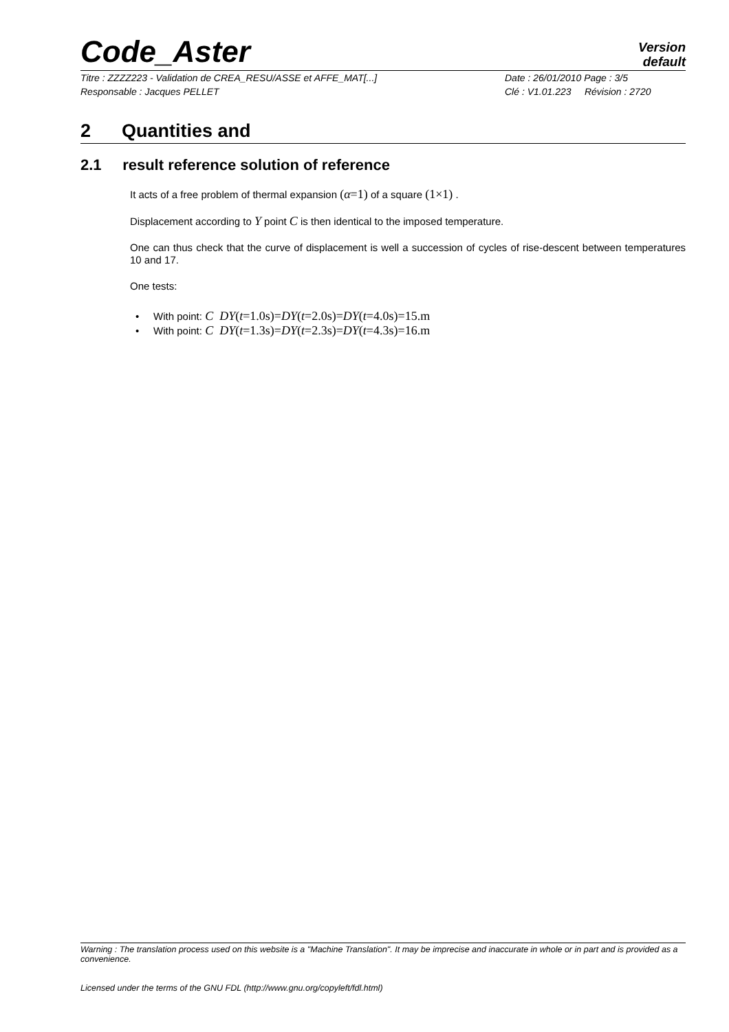Code_Aster
Version
default
Titre : ZZZZ223 - Validation de CREA_RESU/ASSE et AFFE_MAT[...] Date : 26/01/2010 Page : 3/5
Responsable : Jacques PELLET Clé : V1.01.223 Révision : 2720
2 Quantities and
2.1 result reference solution of reference
It acts of a free problem of thermal expansion (α=1) of a square (1×1) .
Displacement according to Y point C is then identical to the imposed temperature.
One can thus check that the curve of displacement is well a succession of cycles of rise-descent between temperatures 10 and 17.
One tests:
• With point: C DY(t=1.0s)=DY(t=2.0s)=DY(t=4.0s)=15.m
• With point: C DY(t=1.3s)=DY(t=2.3s)=DY(t=4.3s)=16.m
Warning : The translation process used on this website is a "Machine Translation". It may be imprecise and inaccurate in whole or in part and is provided as a convenience.
Licensed under the terms of the GNU FDL (http://www.gnu.org/copyleft/fdl.html)